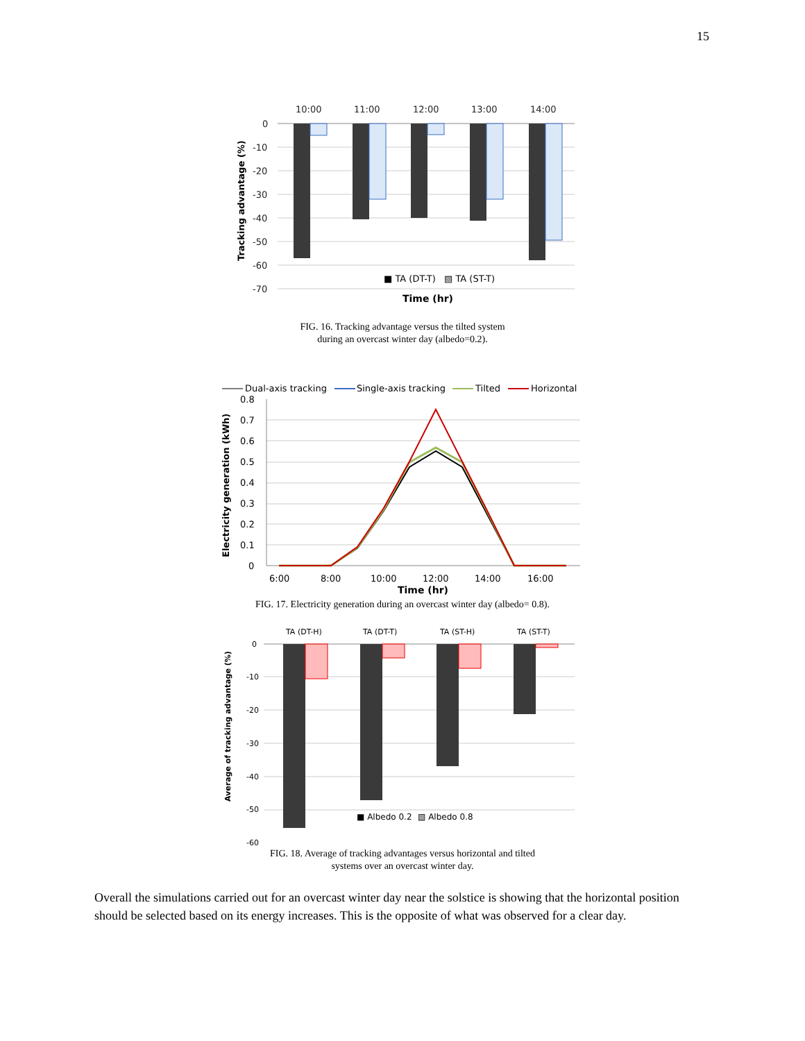15
10:00
11:00
12:00
13:00
14:00
0
-10
-20
-30
-40
-50
-60
-70
Tracking advantage (%)
■ TA (DT-T)
▧ TA (ST-T)
Time (hr)
FIG. 16. Tracking advantage versus the tilted system
during an overcast winter day (albedo=0.2).
Dual-axis tracking
Single-axis tracking
Tilted
Horizontal
0.8
0.7
0.6
0.5
0.4
0.3
0.2
0.1
0
6:00
8:00
10:00
12:00
14:00
16:00
Time (hr)
Electricity generation (kWh)
FIG. 17. Electricity generation during an overcast winter day (albedo= 0.8).
TA (DT-H)
TA (DT-T)
TA (ST-H)
TA (ST-T)
0
-10
-20
-30
-40
-50
-60
■ Albedo 0.2
▧ Albedo 0.8
Average of tracking advantage (%)
FIG. 18. Average of tracking advantages versus horizontal and tilted
systems over an overcast winter day.
Overall the simulations carried out for an overcast winter day near the solstice is showing that the horizontal position should be selected based on its energy increases. This is the opposite of what was observed for a clear day.